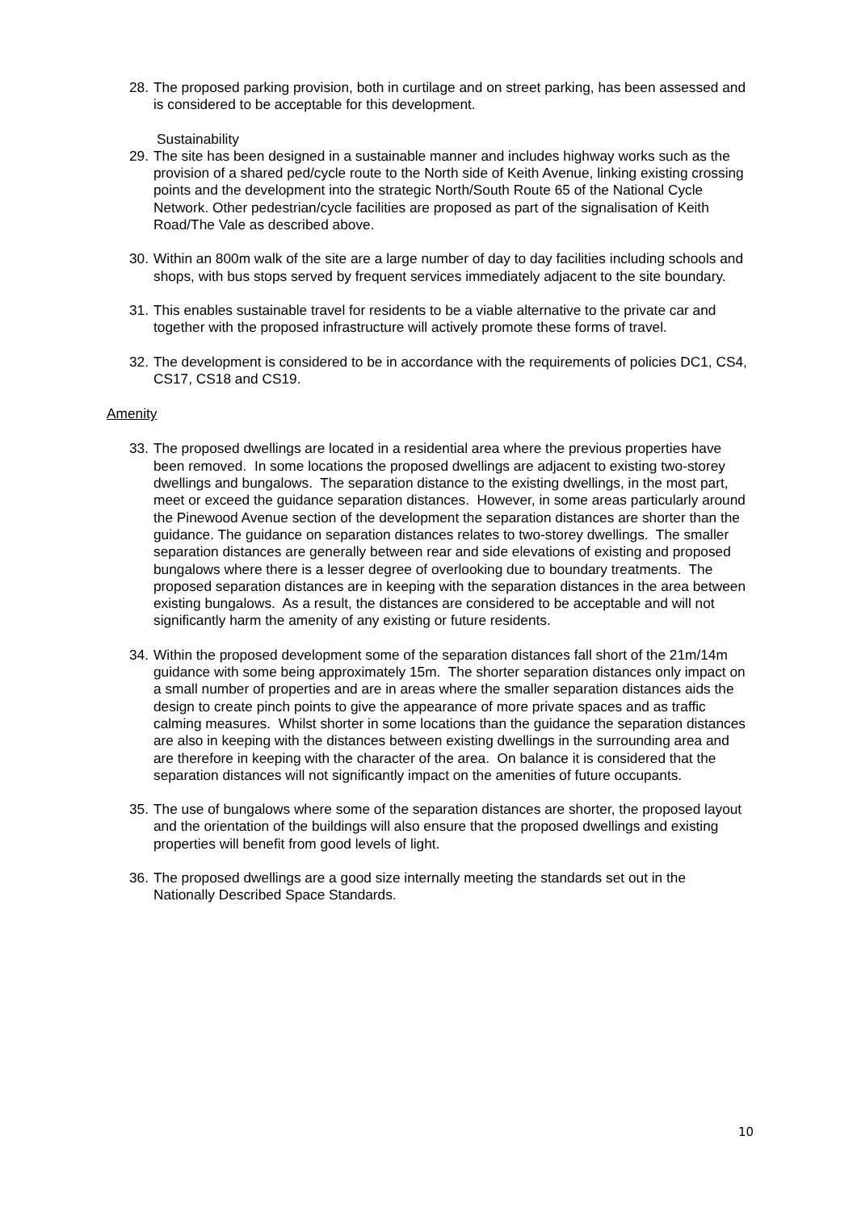28.
The proposed parking provision, both in curtilage and on street parking, has been assessed and is considered to be acceptable for this development.
Sustainability
29.
The site has been designed in a sustainable manner and includes highway works such as the provision of a shared ped/cycle route to the North side of Keith Avenue, linking existing crossing points and the development into the strategic North/South Route 65 of the National Cycle Network. Other pedestrian/cycle facilities are proposed as part of the signalisation of Keith Road/The Vale as described above.
30.
Within an 800m walk of the site are a large number of day to day facilities including schools and shops, with bus stops served by frequent services immediately adjacent to the site boundary.
31.
This enables sustainable travel for residents to be a viable alternative to the private car and together with the proposed infrastructure will actively promote these forms of travel.
32.
The development is considered to be in accordance with the requirements of policies DC1, CS4, CS17, CS18 and CS19.
Amenity
33.
The proposed dwellings are located in a residential area where the previous properties have been removed. In some locations the proposed dwellings are adjacent to existing two-storey dwellings and bungalows. The separation distance to the existing dwellings, in the most part, meet or exceed the guidance separation distances. However, in some areas particularly around the Pinewood Avenue section of the development the separation distances are shorter than the guidance. The guidance on separation distances relates to two-storey dwellings. The smaller separation distances are generally between rear and side elevations of existing and proposed bungalows where there is a lesser degree of overlooking due to boundary treatments. The proposed separation distances are in keeping with the separation distances in the area between existing bungalows. As a result, the distances are considered to be acceptable and will not significantly harm the amenity of any existing or future residents.
34.
Within the proposed development some of the separation distances fall short of the 21m/14m guidance with some being approximately 15m. The shorter separation distances only impact on a small number of properties and are in areas where the smaller separation distances aids the design to create pinch points to give the appearance of more private spaces and as traffic calming measures. Whilst shorter in some locations than the guidance the separation distances are also in keeping with the distances between existing dwellings in the surrounding area and are therefore in keeping with the character of the area. On balance it is considered that the separation distances will not significantly impact on the amenities of future occupants.
35.
The use of bungalows where some of the separation distances are shorter, the proposed layout and the orientation of the buildings will also ensure that the proposed dwellings and existing properties will benefit from good levels of light.
36.
The proposed dwellings are a good size internally meeting the standards set out in the Nationally Described Space Standards.
10